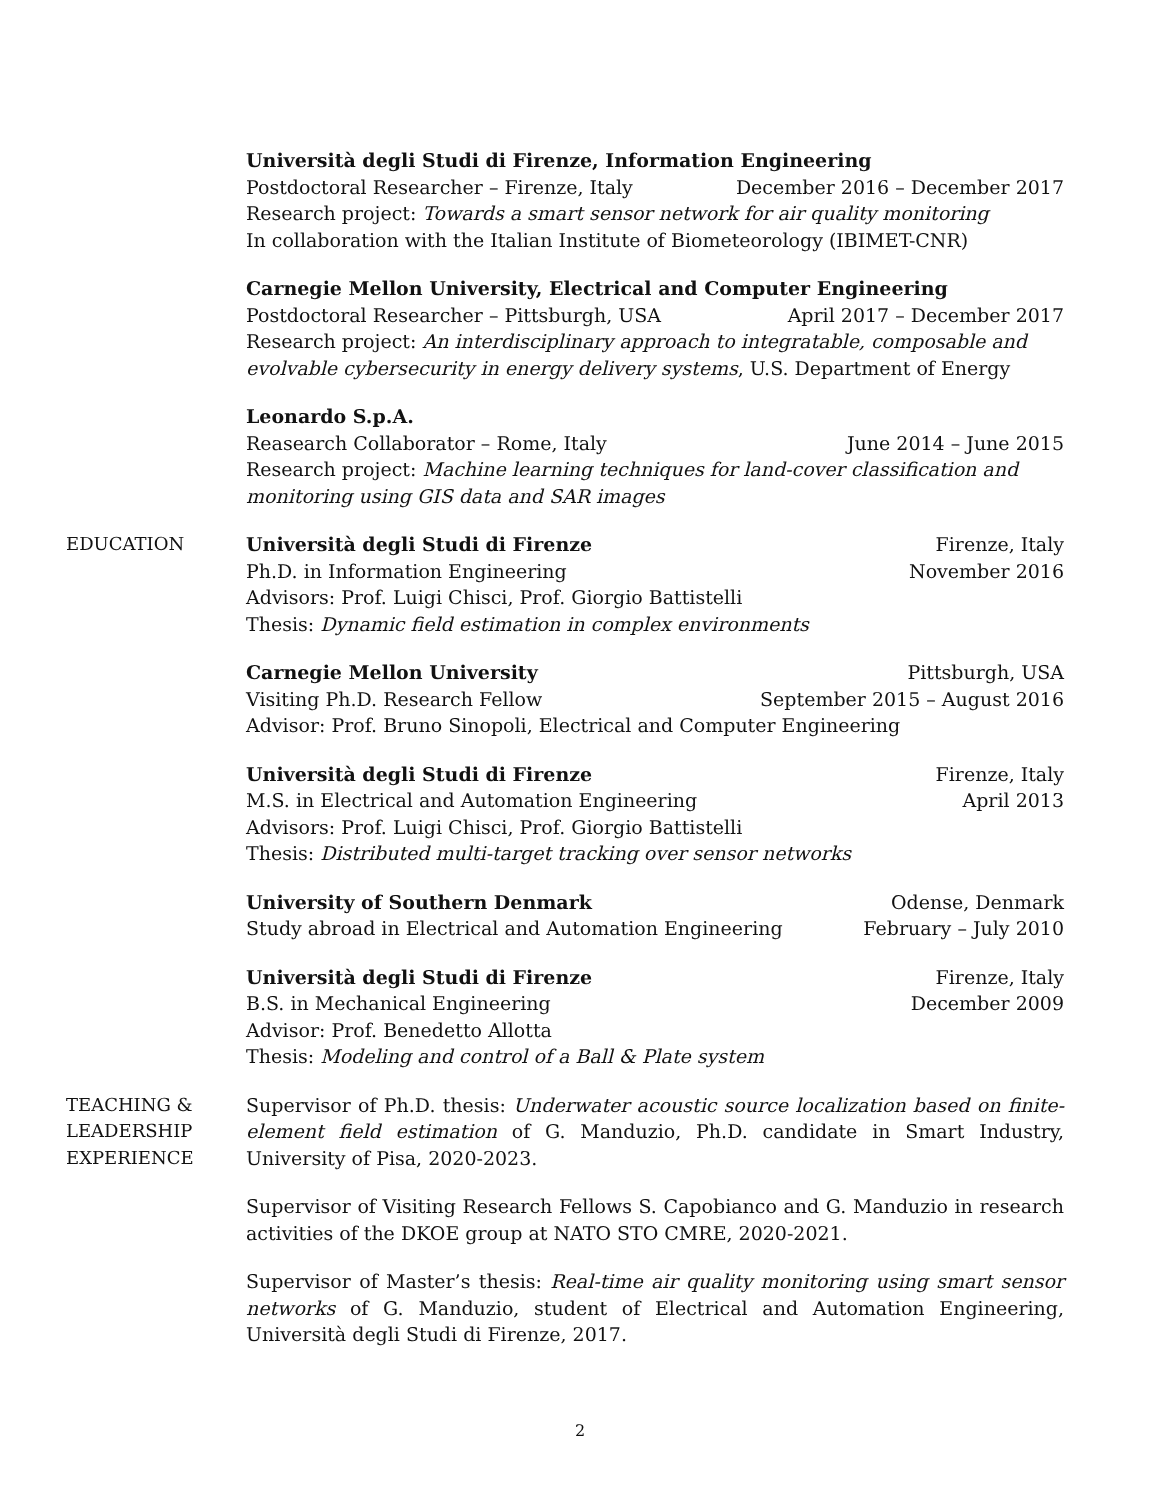Università degli Studi di Firenze, Information Engineering
Postdoctoral Researcher – Firenze, Italy December 2016 – December 2017
Research project: Towards a smart sensor network for air quality monitoring
In collaboration with the Italian Institute of Biometeorology (IBIMET-CNR)
Carnegie Mellon University, Electrical and Computer Engineering
Postdoctoral Researcher – Pittsburgh, USA April 2017 – December 2017
Research project: An interdisciplinary approach to integratable, composable and evolvable cybersecurity in energy delivery systems, U.S. Department of Energy
Leonardo S.p.A.
Reasearch Collaborator – Rome, Italy June 2014 – June 2015
Research project: Machine learning techniques for land-cover classification and monitoring using GIS data and SAR images
EDUCATION Università degli Studi di Firenze Firenze, Italy
Ph.D. in Information Engineering November 2016
Advisors: Prof. Luigi Chisci, Prof. Giorgio Battistelli
Thesis: Dynamic field estimation in complex environments
Carnegie Mellon University Pittsburgh, USA
Visiting Ph.D. Research Fellow September 2015 – August 2016
Advisor: Prof. Bruno Sinopoli, Electrical and Computer Engineering
Università degli Studi di Firenze Firenze, Italy
M.S. in Electrical and Automation Engineering April 2013
Advisors: Prof. Luigi Chisci, Prof. Giorgio Battistelli
Thesis: Distributed multi-target tracking over sensor networks
University of Southern Denmark Odense, Denmark
Study abroad in Electrical and Automation Engineering February – July 2010
Università degli Studi di Firenze Firenze, Italy
B.S. in Mechanical Engineering December 2009
Advisor: Prof. Benedetto Allotta
Thesis: Modeling and control of a Ball & Plate system
TEACHING &
LEADERSHIP
EXPERIENCE
Supervisor of Ph.D. thesis: Underwater acoustic source localization based on finite-element field estimation of G. Manduzio, Ph.D. candidate in Smart Industry, University of Pisa, 2020-2023.
Supervisor of Visiting Research Fellows S. Capobianco and G. Manduzio in research activities of the DKOE group at NATO STO CMRE, 2020-2021.
Supervisor of Master’s thesis: Real-time air quality monitoring using smart sensor networks of G. Manduzio, student of Electrical and Automation Engineering, Università degli Studi di Firenze, 2017.
2